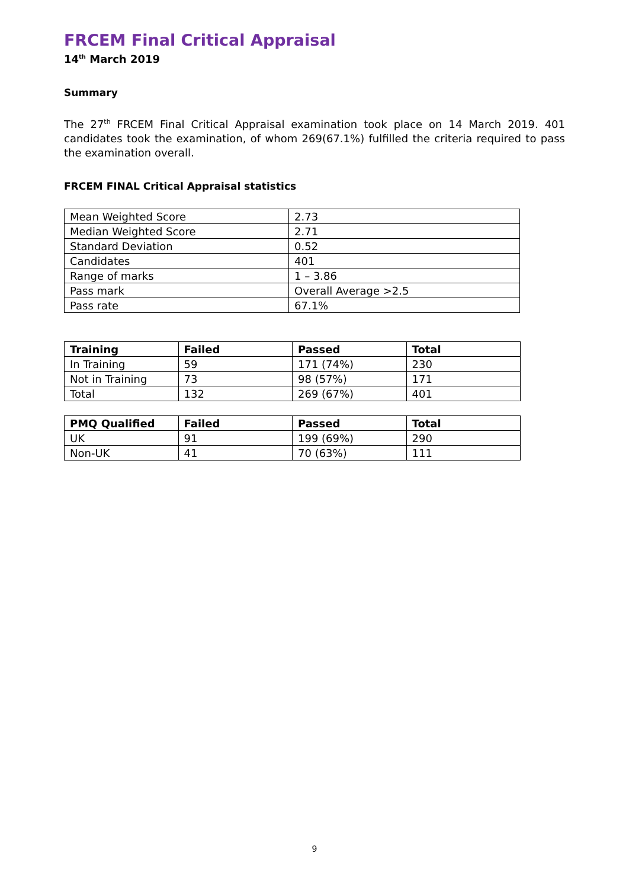FRCEM Final Critical Appraisal
14<sup>th</sup> March 2019
Summary
The 27<sup>th</sup> FRCEM Final Critical Appraisal examination took place on 14 March 2019. 401 candidates took the examination, of whom 269(67.1%) fulfilled the criteria required to pass the examination overall.
FRCEM FINAL Critical Appraisal statistics
| Mean Weighted Score | 2.73 |
| Median Weighted Score | 2.71 |
| Standard Deviation | 0.52 |
| Candidates | 401 |
| Range of marks | 1 – 3.86 |
| Pass mark | Overall Average >2.5 |
| Pass rate | 67.1% |
| Training | Failed | Passed | Total |
| --- | --- | --- | --- |
| In Training | 59 | 171 (74%) | 230 |
| Not in Training | 73 | 98 (57%) | 171 |
| Total | 132 | 269 (67%) | 401 |
| PMQ Qualified | Failed | Passed | Total |
| --- | --- | --- | --- |
| UK | 91 | 199 (69%) | 290 |
| Non-UK | 41 | 70 (63%) | 111 |
9